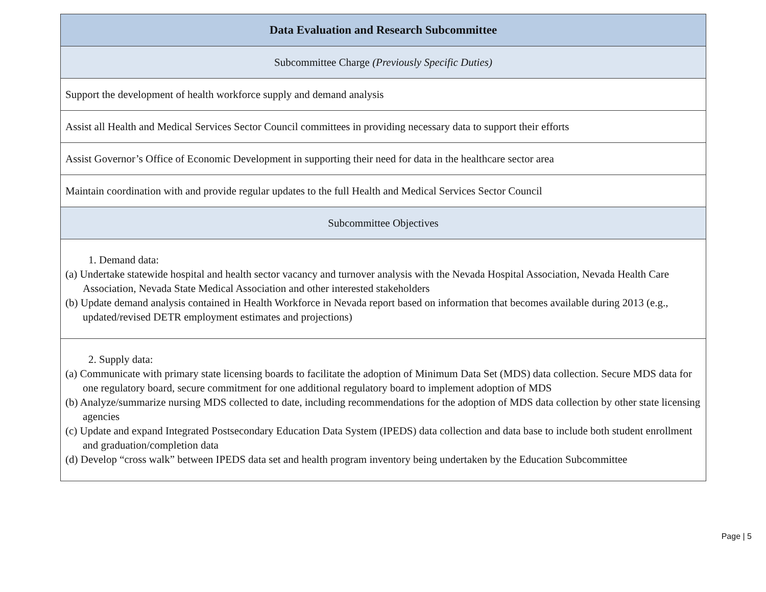| Data Evaluation and Research Subcommittee |
| --- |
| Subcommittee Charge (Previously Specific Duties) |
| Support the development of health workforce supply and demand analysis |
| Assist all Health and Medical Services Sector Council committees in providing necessary data to support their efforts |
| Assist Governor’s Office of Economic Development in supporting their need for data in the healthcare sector area |
| Maintain coordination with and provide regular updates to the full Health and Medical Services Sector Council |
| Subcommittee Objectives |
| 1. Demand data: (a) Undertake statewide hospital and health sector vacancy and turnover analysis with the Nevada Hospital Association, Nevada Health Care Association, Nevada State Medical Association and other interested stakeholders (b) Update demand analysis contained in Health Workforce in Nevada report based on information that becomes available during 2013 (e.g., updated/revised DETR employment estimates and projections) |
| 2. Supply data: (a) Communicate with primary state licensing boards to facilitate the adoption of Minimum Data Set (MDS) data collection. Secure MDS data for one regulatory board, secure commitment for one additional regulatory board to implement adoption of MDS (b) Analyze/summarize nursing MDS collected to date, including recommendations for the adoption of MDS data collection by other state licensing agencies (c) Update and expand Integrated Postsecondary Education Data System (IPEDS) data collection and data base to include both student enrollment and graduation/completion data (d) Develop “cross walk” between IPEDS data set and health program inventory being undertaken by the Education Subcommittee |
Page | 5